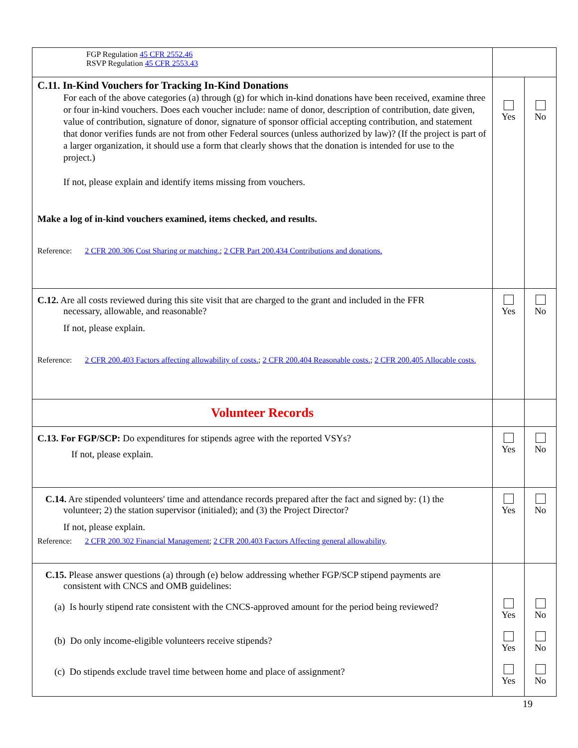| FGP Regulation 45 CFR 2552.46 RSVP Regulation 45 CFR 2553.43 | | |
| C.11. In-Kind Vouchers for Tracking In-Kind Donations For each of the above categories (a) through (g) for which in-kind donations have been received, examine three or four in-kind vouchers. Does each voucher include: name of donor, description of contribution, date given, value of contribution, signature of donor, signature of sponsor official accepting contribution, and statement that donor verifies funds are not from other Federal sources (unless authorized by law)? (If the project is part of a larger organization, it should use a form that clearly shows that the donation is intended for use to the project.) If not, please explain and identify items missing from vouchers. Make a log of in-kind vouchers examined, items checked, and results. Reference: 2 CFR 200.306 Cost Sharing or matching. ; 2 CFR Part 200.434 Contributions and donations. | Yes | No |
| C.12. Are all costs reviewed during this site visit that are charged to the grant and included in the FFR necessary, allowable, and reasonable? If not, please explain. Reference: 2 CFR 200.403 Factors affecting allowability of costs. ; 2 CFR 200.404 Reasonable costs. ; 2 CFR 200.405 Allocable costs. | Yes | No |
| Volunteer Records | | |
| C.13. For FGP/SCP: Do expenditures for stipends agree with the reported VSYs? If not, please explain. | Yes | No |
| C.14. Are stipended volunteers' time and attendance records prepared after the fact and signed by: (1) the volunteer; 2) the station supervisor (initialed); and (3) the Project Director? If not, please explain. Reference: 2 CFR 200.302 Financial Management ; 2 CFR 200.403 Factors Affecting general allowability . | Yes | No |
| C.15. Please answer questions (a) through (e) below addressing whether FGP/SCP stipend payments are consistent with CNCS and OMB guidelines: (a) Is hourly stipend rate consistent with the CNCS-approved amount for the period being reviewed? (b) Do only income-eligible volunteers receive stipends? (c) Do stipends exclude travel time between home and place of assignment? | Yes Yes Yes | No No No |
19